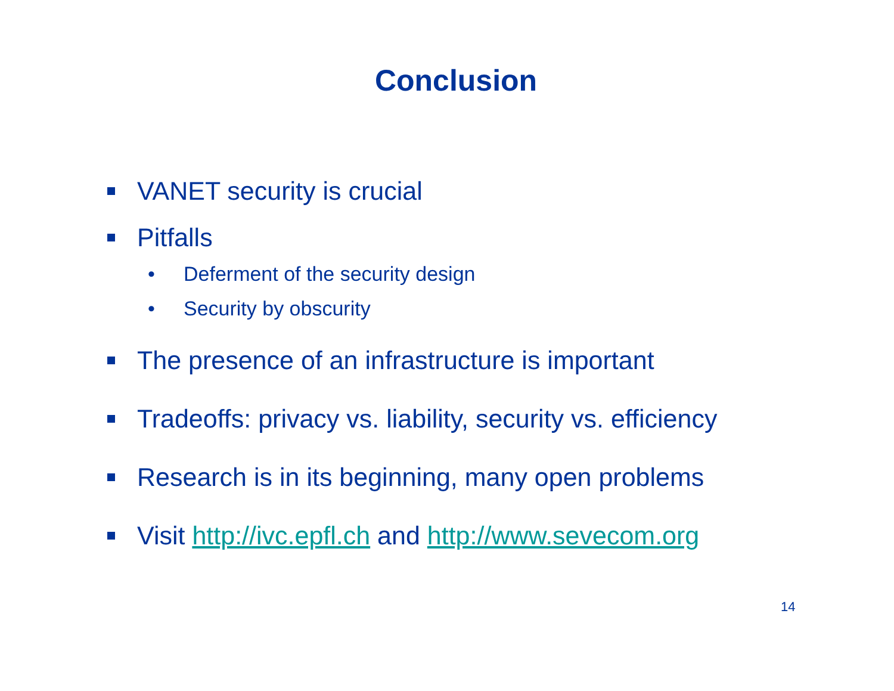Conclusion
VANET security is crucial
Pitfalls
• Deferment of the security design
• Security by obscurity
The presence of an infrastructure is important
Tradeoffs: privacy vs. liability, security vs. efficiency
Research is in its beginning, many open problems
Visit http://ivc.epfl.ch and http://www.sevecom.org
14